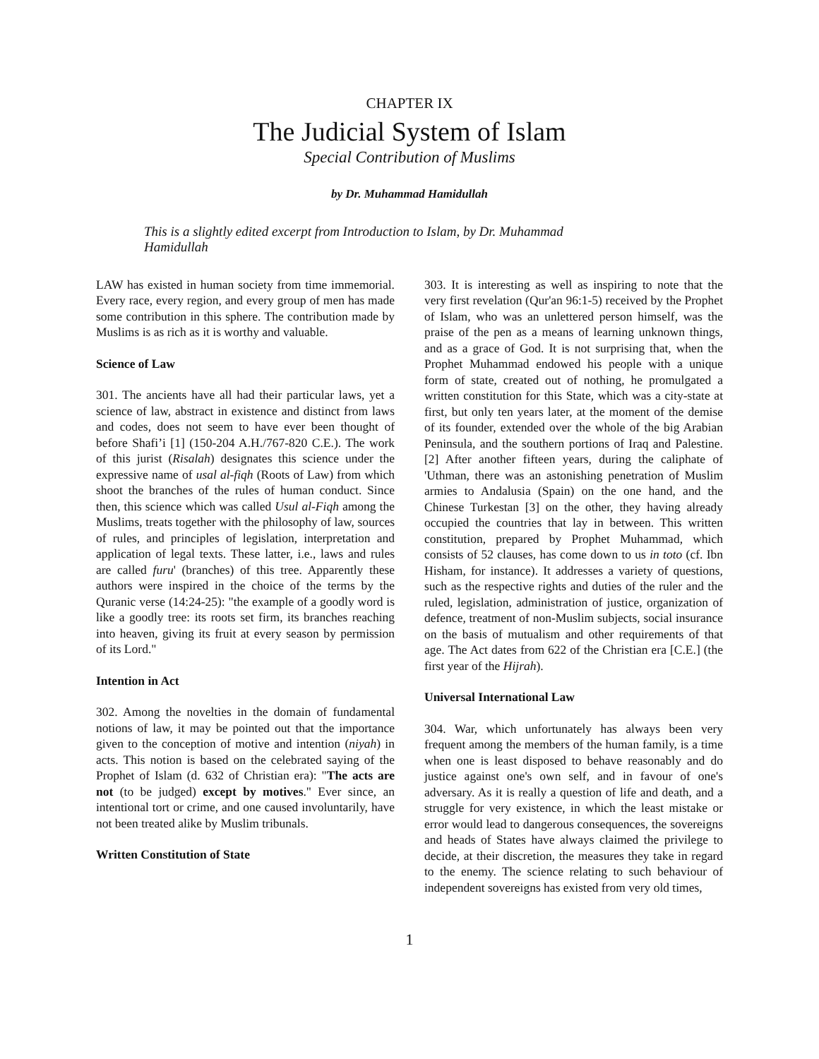CHAPTER IX
The Judicial System of Islam
Special Contribution of Muslims
by Dr. Muhammad Hamidullah
This is a slightly edited excerpt from Introduction to Islam, by Dr. Muhammad Hamidullah
LAW has existed in human society from time immemorial. Every race, every region, and every group of men has made some contribution in this sphere. The contribution made by Muslims is as rich as it is worthy and valuable.
Science of Law
301. The ancients have all had their particular laws, yet a science of law, abstract in existence and distinct from laws and codes, does not seem to have ever been thought of before Shafi’i [1] (150-204 A.H./767-820 C.E.). The work of this jurist (Risalah) designates this science under the expressive name of usal al-fiqh (Roots of Law) from which shoot the branches of the rules of human conduct. Since then, this science which was called Usul al-Fiqh among the Muslims, treats together with the philosophy of law, sources of rules, and principles of legislation, interpretation and application of legal texts. These latter, i.e., laws and rules are called furu' (branches) of this tree. Apparently these authors were inspired in the choice of the terms by the Quranic verse (14:24-25): "the example of a goodly word is like a goodly tree: its roots set firm, its branches reaching into heaven, giving its fruit at every season by permission of its Lord."
Intention in Act
302. Among the novelties in the domain of fundamental notions of law, it may be pointed out that the importance given to the conception of motive and intention (niyah) in acts. This notion is based on the celebrated saying of the Prophet of Islam (d. 632 of Christian era): "The acts are not (to be judged) except by motives." Ever since, an intentional tort or crime, and one caused involuntarily, have not been treated alike by Muslim tribunals.
Written Constitution of State
303. It is interesting as well as inspiring to note that the very first revelation (Qur'an 96:1-5) received by the Prophet of Islam, who was an unlettered person himself, was the praise of the pen as a means of learning unknown things, and as a grace of God. It is not surprising that, when the Prophet Muhammad endowed his people with a unique form of state, created out of nothing, he promulgated a written constitution for this State, which was a city-state at first, but only ten years later, at the moment of the demise of its founder, extended over the whole of the big Arabian Peninsula, and the southern portions of Iraq and Palestine. [2] After another fifteen years, during the caliphate of 'Uthman, there was an astonishing penetration of Muslim armies to Andalusia (Spain) on the one hand, and the Chinese Turkestan [3] on the other, they having already occupied the countries that lay in between. This written constitution, prepared by Prophet Muhammad, which consists of 52 clauses, has come down to us in toto (cf. Ibn Hisham, for instance). It addresses a variety of questions, such as the respective rights and duties of the ruler and the ruled, legislation, administration of justice, organization of defence, treatment of non-Muslim subjects, social insurance on the basis of mutualism and other requirements of that age. The Act dates from 622 of the Christian era [C.E.] (the first year of the Hijrah).
Universal International Law
304. War, which unfortunately has always been very frequent among the members of the human family, is a time when one is least disposed to behave reasonably and do justice against one's own self, and in favour of one's adversary. As it is really a question of life and death, and a struggle for very existence, in which the least mistake or error would lead to dangerous consequences, the sovereigns and heads of States have always claimed the privilege to decide, at their discretion, the measures they take in regard to the enemy. The science relating to such behaviour of independent sovereigns has existed from very old times,
1